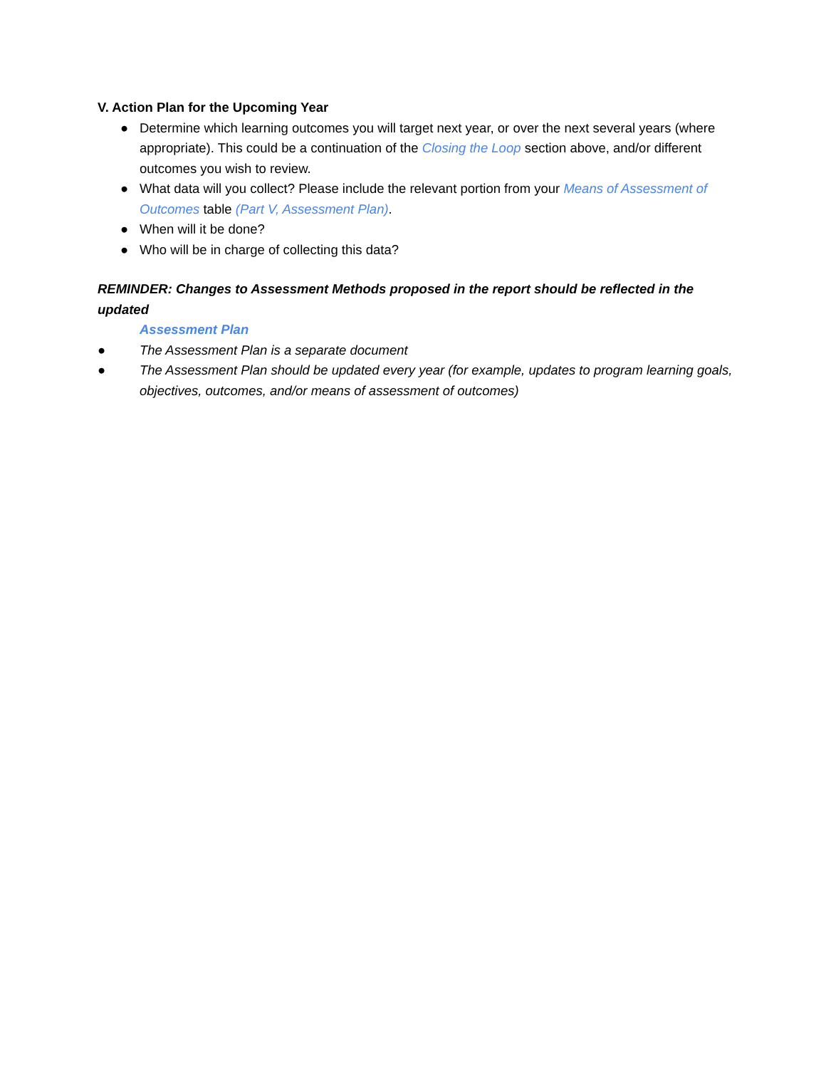V. Action Plan for the Upcoming Year
● Determine which learning outcomes you will target next year, or over the next several years (where appropriate). This could be a continuation of the Closing the Loop section above, and/or different outcomes you wish to review.
● What data will you collect? Please include the relevant portion from your Means of Assessment of Outcomes table (Part V, Assessment Plan).
● When will it be done?
● Who will be in charge of collecting this data?
REMINDER: Changes to Assessment Methods proposed in the report should be reflected in the updated
Assessment Plan
● The Assessment Plan is a separate document
● The Assessment Plan should be updated every year (for example, updates to program learning goals, objectives, outcomes, and/or means of assessment of outcomes)